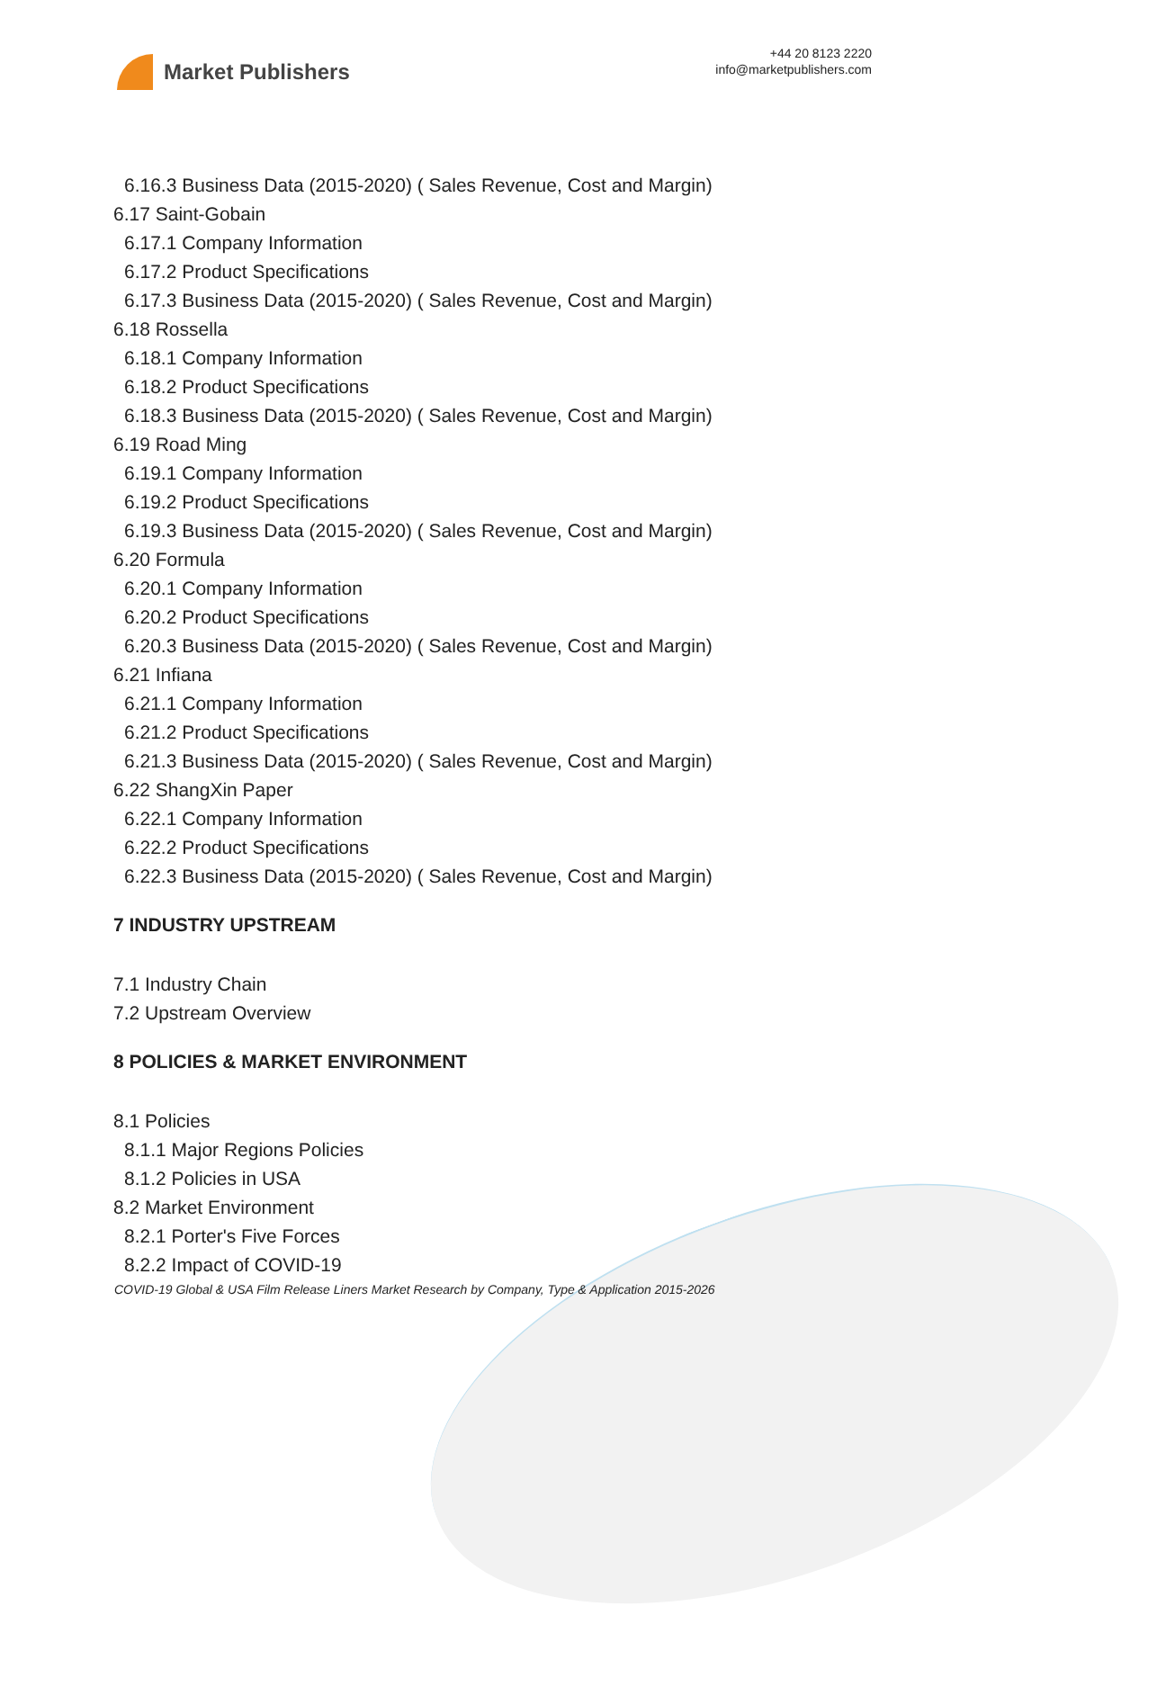Market Publishers
+44 20 8123 2220
info@marketpublishers.com
6.16.3 Business Data (2015-2020) ( Sales Revenue, Cost and Margin)
6.17 Saint-Gobain
6.17.1 Company Information
6.17.2 Product Specifications
6.17.3 Business Data (2015-2020) ( Sales Revenue, Cost and Margin)
6.18 Rossella
6.18.1 Company Information
6.18.2 Product Specifications
6.18.3 Business Data (2015-2020) ( Sales Revenue, Cost and Margin)
6.19 Road Ming
6.19.1 Company Information
6.19.2 Product Specifications
6.19.3 Business Data (2015-2020) ( Sales Revenue, Cost and Margin)
6.20 Formula
6.20.1 Company Information
6.20.2 Product Specifications
6.20.3 Business Data (2015-2020) ( Sales Revenue, Cost and Margin)
6.21 Infiana
6.21.1 Company Information
6.21.2 Product Specifications
6.21.3 Business Data (2015-2020) ( Sales Revenue, Cost and Margin)
6.22 ShangXin Paper
6.22.1 Company Information
6.22.2 Product Specifications
6.22.3 Business Data (2015-2020) ( Sales Revenue, Cost and Margin)
7 INDUSTRY UPSTREAM
7.1 Industry Chain
7.2 Upstream Overview
8 POLICIES & MARKET ENVIRONMENT
8.1 Policies
8.1.1 Major Regions Policies
8.1.2 Policies in USA
8.2 Market Environment
8.2.1 Porter's Five Forces
8.2.2 Impact of COVID-19
COVID-19 Global & USA Film Release Liners Market Research by Company, Type & Application 2015-2026